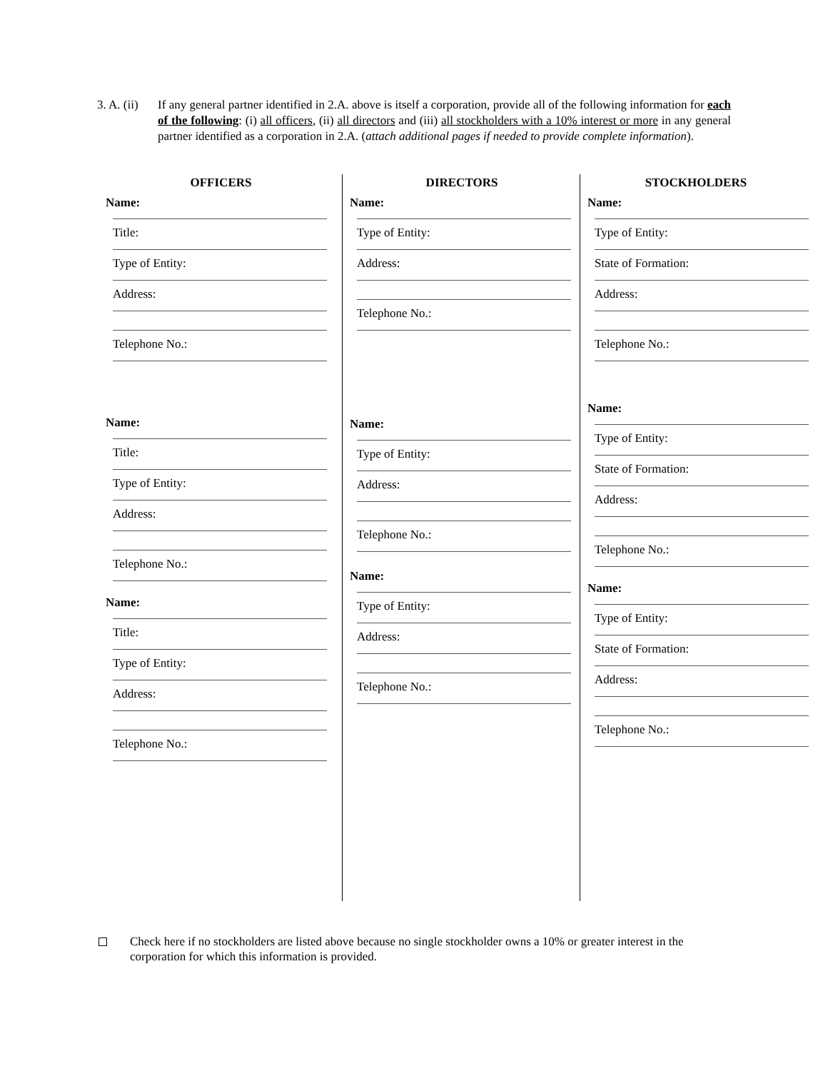3. A. (ii)
If any general partner identified in 2.A. above is itself a corporation, provide all of the following information for each of the following: (i) all officers, (ii) all directors and (iii) all stockholders with a 10% interest or more in any general partner identified as a corporation in 2.A. (attach additional pages if needed to provide complete information).
OFFICERS
Name:
Title:
Type of Entity:
Address:
Telephone No.:
Name:
Title:
Type of Entity:
Address:
Telephone No.:
Name:
Title:
Type of Entity:
Address:
Telephone No.:
DIRECTORS
Name:
Type of Entity:
Address:
Telephone No.:
Name:
Type of Entity:
Address:
Telephone No.:
Name:
Type of Entity:
Address:
Telephone No.:
STOCKHOLDERS
Name:
Type of Entity:
State of Formation:
Address:
Telephone No.:
Name:
Type of Entity:
State of Formation:
Address:
Telephone No.:
Name:
Type of Entity:
State of Formation:
Address:
Telephone No.:
Check here if no stockholders are listed above because no single stockholder owns a 10% or greater interest in the corporation for which this information is provided.